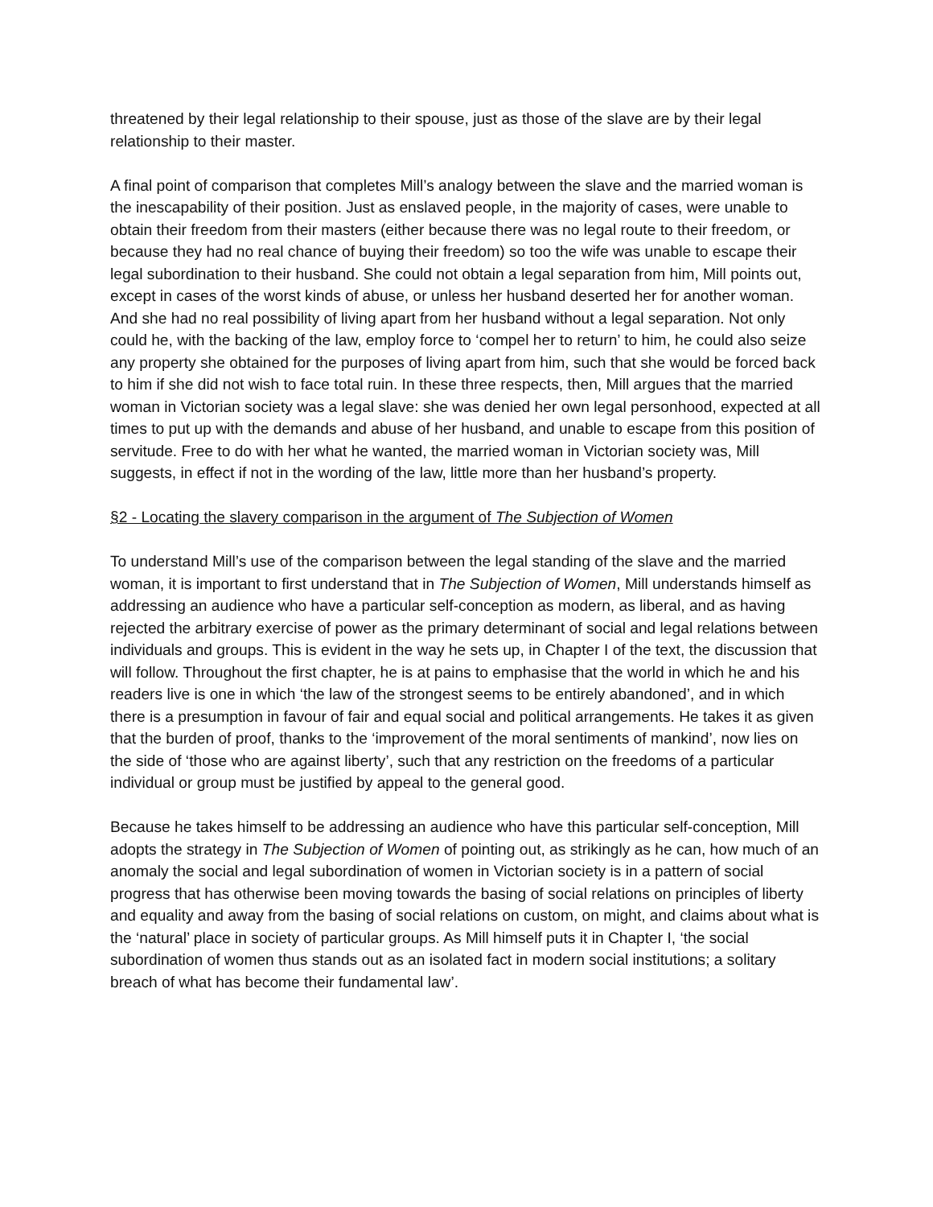threatened by their legal relationship to their spouse, just as those of the slave are by their legal relationship to their master.
A final point of comparison that completes Mill’s analogy between the slave and the married woman is the inescapability of their position. Just as enslaved people, in the majority of cases, were unable to obtain their freedom from their masters (either because there was no legal route to their freedom, or because they had no real chance of buying their freedom) so too the wife was unable to escape their legal subordination to their husband. She could not obtain a legal separation from him, Mill points out, except in cases of the worst kinds of abuse, or unless her husband deserted her for another woman. And she had no real possibility of living apart from her husband without a legal separation. Not only could he, with the backing of the law, employ force to ‘compel her to return’ to him, he could also seize any property she obtained for the purposes of living apart from him, such that she would be forced back to him if she did not wish to face total ruin. In these three respects, then, Mill argues that the married woman in Victorian society was a legal slave: she was denied her own legal personhood, expected at all times to put up with the demands and abuse of her husband, and unable to escape from this position of servitude. Free to do with her what he wanted, the married woman in Victorian society was, Mill suggests, in effect if not in the wording of the law, little more than her husband’s property.
§2 - Locating the slavery comparison in the argument of The Subjection of Women
To understand Mill’s use of the comparison between the legal standing of the slave and the married woman, it is important to first understand that in The Subjection of Women, Mill understands himself as addressing an audience who have a particular self-conception as modern, as liberal, and as having rejected the arbitrary exercise of power as the primary determinant of social and legal relations between individuals and groups. This is evident in the way he sets up, in Chapter I of the text, the discussion that will follow. Throughout the first chapter, he is at pains to emphasise that the world in which he and his readers live is one in which ‘the law of the strongest seems to be entirely abandoned’, and in which there is a presumption in favour of fair and equal social and political arrangements. He takes it as given that the burden of proof, thanks to the ‘improvement of the moral sentiments of mankind’, now lies on the side of ‘those who are against liberty’, such that any restriction on the freedoms of a particular individual or group must be justified by appeal to the general good.
Because he takes himself to be addressing an audience who have this particular self-conception, Mill adopts the strategy in The Subjection of Women of pointing out, as strikingly as he can, how much of an anomaly the social and legal subordination of women in Victorian society is in a pattern of social progress that has otherwise been moving towards the basing of social relations on principles of liberty and equality and away from the basing of social relations on custom, on might, and claims about what is the ‘natural’ place in society of particular groups. As Mill himself puts it in Chapter I, ‘the social subordination of women thus stands out as an isolated fact in modern social institutions; a solitary breach of what has become their fundamental law’.